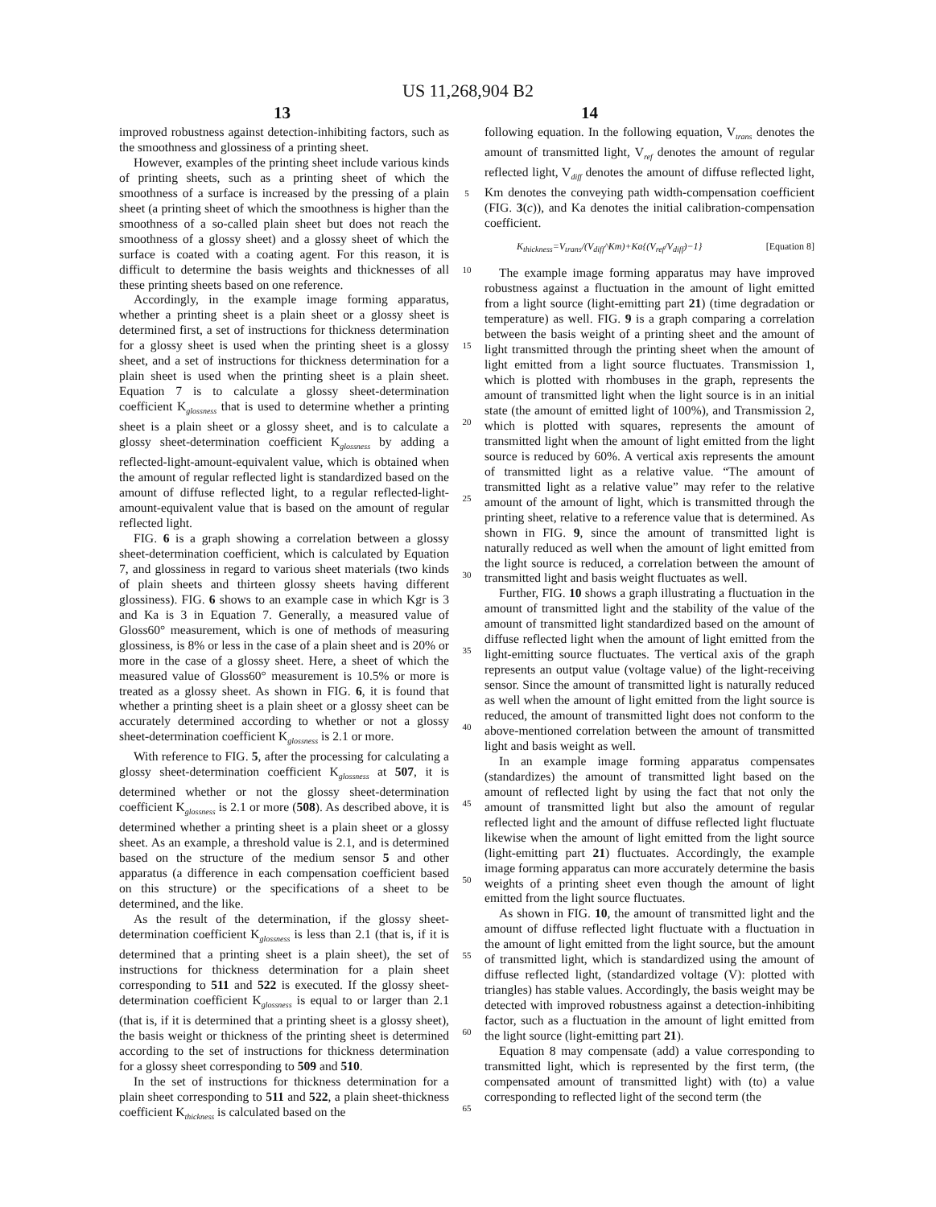US 11,268,904 B2
13 14
improved robustness against detection-inhibiting factors, such as the smoothness and glossiness of a printing sheet.
However, examples of the printing sheet include various kinds of printing sheets, such as a printing sheet of which the smoothness of a surface is increased by the pressing of a plain sheet (a printing sheet of which the smoothness is higher than the smoothness of a so-called plain sheet but does not reach the smoothness of a glossy sheet) and a glossy sheet of which the surface is coated with a coating agent. For this reason, it is difficult to determine the basis weights and thicknesses of all these printing sheets based on one reference.
Accordingly, in the example image forming apparatus, whether a printing sheet is a plain sheet or a glossy sheet is determined first, a set of instructions for thickness determination for a glossy sheet is used when the printing sheet is a glossy sheet, and a set of instructions for thickness determination for a plain sheet is used when the printing sheet is a plain sheet. Equation 7 is to calculate a glossy sheet-determination coefficient K<sub>glossness</sub> that is used to determine whether a printing sheet is a plain sheet or a glossy sheet, and is to calculate a glossy sheet-determination coefficient K<sub>glossness</sub> by adding a reflected-light-amount-equivalent value, which is obtained when the amount of regular reflected light is standardized based on the amount of diffuse reflected light, to a regular reflected-light-amount-equivalent value that is based on the amount of regular reflected light.
FIG. 6 is a graph showing a correlation between a glossy sheet-determination coefficient, which is calculated by Equation 7, and glossiness in regard to various sheet materials (two kinds of plain sheets and thirteen glossy sheets having different glossiness). FIG. 6 shows to an example case in which Kgr is 3 and Ka is 3 in Equation 7. Generally, a measured value of Gloss60° measurement, which is one of methods of measuring glossiness, is 8% or less in the case of a plain sheet and is 20% or more in the case of a glossy sheet. Here, a sheet of which the measured value of Gloss60° measurement is 10.5% or more is treated as a glossy sheet. As shown in FIG. 6, it is found that whether a printing sheet is a plain sheet or a glossy sheet can be accurately determined according to whether or not a glossy sheet-determination coefficient K<sub>glossness</sub> is 2.1 or more.
With reference to FIG. 5, after the processing for calculating a glossy sheet-determination coefficient K<sub>glossness</sub> at 507, it is determined whether or not the glossy sheet-determination coefficient K<sub>glossness</sub> is 2.1 or more (508). As described above, it is determined whether a printing sheet is a plain sheet or a glossy sheet. As an example, a threshold value is 2.1, and is determined based on the structure of the medium sensor 5 and other apparatus (a difference in each compensation coefficient based on this structure) or the specifications of a sheet to be determined, and the like.
As the result of the determination, if the glossy sheet-determination coefficient K<sub>glossness</sub> is less than 2.1 (that is, if it is determined that a printing sheet is a plain sheet), the set of instructions for thickness determination for a plain sheet corresponding to 511 and 522 is executed. If the glossy sheet-determination coefficient K<sub>glossness</sub> is equal to or larger than 2.1 (that is, if it is determined that a printing sheet is a glossy sheet), the basis weight or thickness of the printing sheet is determined according to the set of instructions for thickness determination for a glossy sheet corresponding to 509 and 510.
In the set of instructions for thickness determination for a plain sheet corresponding to 511 and 522, a plain sheet-thickness coefficient K<sub>thickness</sub> is calculated based on the
5
10
15
20
25
30
35
40
45
50
55
60
65
following equation. In the following equation, V<sub>trans</sub> denotes the amount of transmitted light, V<sub>ref</sub> denotes the amount of regular reflected light, V<sub>diff</sub> denotes the amount of diffuse reflected light, Km denotes the conveying path width-compensation coefficient (FIG. 3(c)), and Ka denotes the initial calibration-compensation coefficient.
K<sub>thickness</sub>=V<sub>trans</sub>/(V<sub>diff</sub>^Km)+Ka{(V<sub>ref</sub>/V<sub>diff</sub>)−1} [Equation 8]
The example image forming apparatus may have improved robustness against a fluctuation in the amount of light emitted from a light source (light-emitting part 21) (time degradation or temperature) as well. FIG. 9 is a graph comparing a correlation between the basis weight of a printing sheet and the amount of light transmitted through the printing sheet when the amount of light emitted from a light source fluctuates. Transmission 1, which is plotted with rhombuses in the graph, represents the amount of transmitted light when the light source is in an initial state (the amount of emitted light of 100%), and Transmission 2, which is plotted with squares, represents the amount of transmitted light when the amount of light emitted from the light source is reduced by 60%. A vertical axis represents the amount of transmitted light as a relative value. “The amount of transmitted light as a relative value” may refer to the relative amount of the amount of light, which is transmitted through the printing sheet, relative to a reference value that is determined. As shown in FIG. 9, since the amount of transmitted light is naturally reduced as well when the amount of light emitted from the light source is reduced, a correlation between the amount of transmitted light and basis weight fluctuates as well.
Further, FIG. 10 shows a graph illustrating a fluctuation in the amount of transmitted light and the stability of the value of the amount of transmitted light standardized based on the amount of diffuse reflected light when the amount of light emitted from the light-emitting source fluctuates. The vertical axis of the graph represents an output value (voltage value) of the light-receiving sensor. Since the amount of transmitted light is naturally reduced as well when the amount of light emitted from the light source is reduced, the amount of transmitted light does not conform to the above-mentioned correlation between the amount of transmitted light and basis weight as well.
In an example image forming apparatus compensates (standardizes) the amount of transmitted light based on the amount of reflected light by using the fact that not only the amount of transmitted light but also the amount of regular reflected light and the amount of diffuse reflected light fluctuate likewise when the amount of light emitted from the light source (light-emitting part 21) fluctuates. Accordingly, the example image forming apparatus can more accurately determine the basis weights of a printing sheet even though the amount of light emitted from the light source fluctuates.
As shown in FIG. 10, the amount of transmitted light and the amount of diffuse reflected light fluctuate with a fluctuation in the amount of light emitted from the light source, but the amount of transmitted light, which is standardized using the amount of diffuse reflected light, (standardized voltage (V): plotted with triangles) has stable values. Accordingly, the basis weight may be detected with improved robustness against a detection-inhibiting factor, such as a fluctuation in the amount of light emitted from the light source (light-emitting part 21).
Equation 8 may compensate (add) a value corresponding to transmitted light, which is represented by the first term, (the compensated amount of transmitted light) with (to) a value corresponding to reflected light of the second term (the